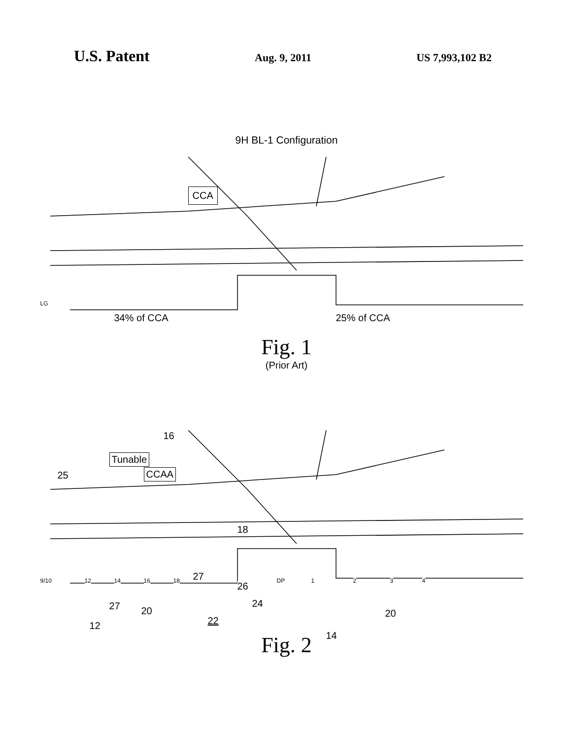U.S. Patent Aug. 9, 2011 US 7,993,102 B2
9H BL-1 Configuration
CCA
LG
34% of CCA 25% of CCA
Fig. 1
(Prior Art)
16
Tunable
CCAA 25
18
9/10 12 14 16 18 27
26 DP 1 2 3 4
27 20
24
20
12 22
14
Fig. 2